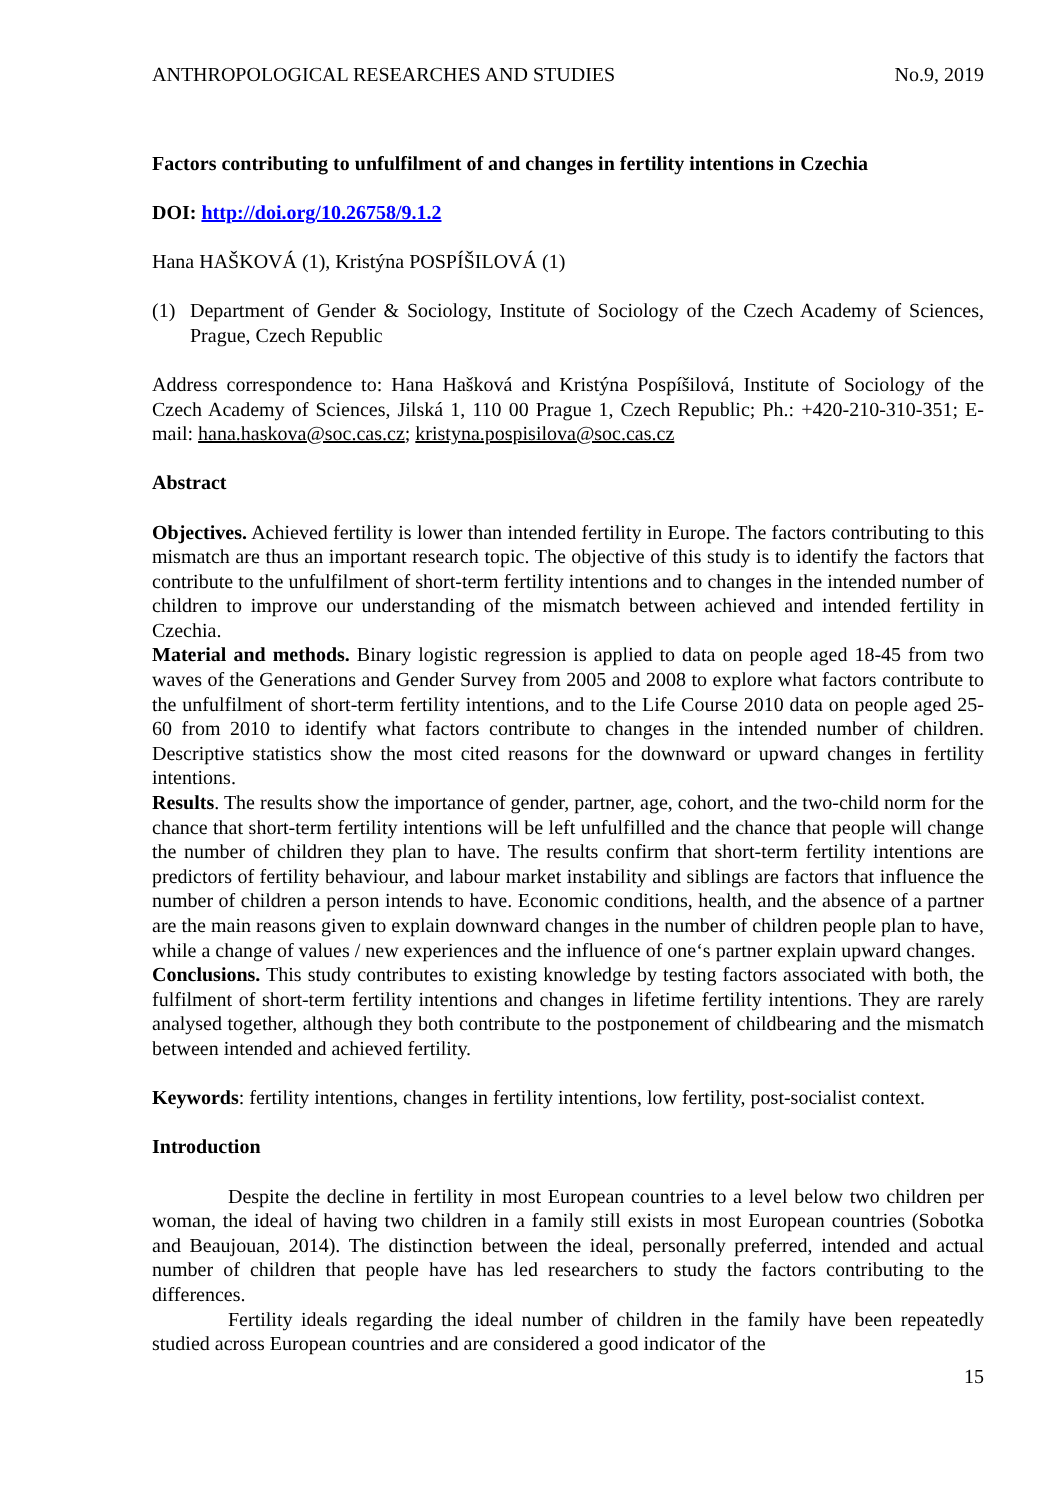ANTHROPOLOGICAL RESEARCHES AND STUDIES No.9, 2019
Factors contributing to unfulfilment of and changes in fertility intentions in Czechia
DOI: http://doi.org/10.26758/9.1.2
Hana HAŠKOVÁ (1), Kristýna POSPÍŠILOVÁ (1)
(1) Department of Gender & Sociology, Institute of Sociology of the Czech Academy of Sciences, Prague, Czech Republic
Address correspondence to: Hana Hašková and Kristýna Pospíšilová, Institute of Sociology of the Czech Academy of Sciences, Jilská 1, 110 00 Prague 1, Czech Republic; Ph.: +420-210-310-351; E-mail: hana.haskova@soc.cas.cz; kristyna.pospisilova@soc.cas.cz
Abstract
Objectives. Achieved fertility is lower than intended fertility in Europe. The factors contributing to this mismatch are thus an important research topic. The objective of this study is to identify the factors that contribute to the unfulfilment of short-term fertility intentions and to changes in the intended number of children to improve our understanding of the mismatch between achieved and intended fertility in Czechia.
Material and methods. Binary logistic regression is applied to data on people aged 18-45 from two waves of the Generations and Gender Survey from 2005 and 2008 to explore what factors contribute to the unfulfilment of short-term fertility intentions, and to the Life Course 2010 data on people aged 25-60 from 2010 to identify what factors contribute to changes in the intended number of children. Descriptive statistics show the most cited reasons for the downward or upward changes in fertility intentions.
Results. The results show the importance of gender, partner, age, cohort, and the two-child norm for the chance that short-term fertility intentions will be left unfulfilled and the chance that people will change the number of children they plan to have. The results confirm that short-term fertility intentions are predictors of fertility behaviour, and labour market instability and siblings are factors that influence the number of children a person intends to have. Economic conditions, health, and the absence of a partner are the main reasons given to explain downward changes in the number of children people plan to have, while a change of values / new experiences and the influence of one‘s partner explain upward changes.
Conclusions. This study contributes to existing knowledge by testing factors associated with both, the fulfilment of short-term fertility intentions and changes in lifetime fertility intentions. They are rarely analysed together, although they both contribute to the postponement of childbearing and the mismatch between intended and achieved fertility.
Keywords: fertility intentions, changes in fertility intentions, low fertility, post-socialist context.
Introduction
Despite the decline in fertility in most European countries to a level below two children per woman, the ideal of having two children in a family still exists in most European countries (Sobotka and Beaujouan, 2014). The distinction between the ideal, personally preferred, intended and actual number of children that people have has led researchers to study the factors contributing to the differences.
Fertility ideals regarding the ideal number of children in the family have been repeatedly studied across European countries and are considered a good indicator of the
15